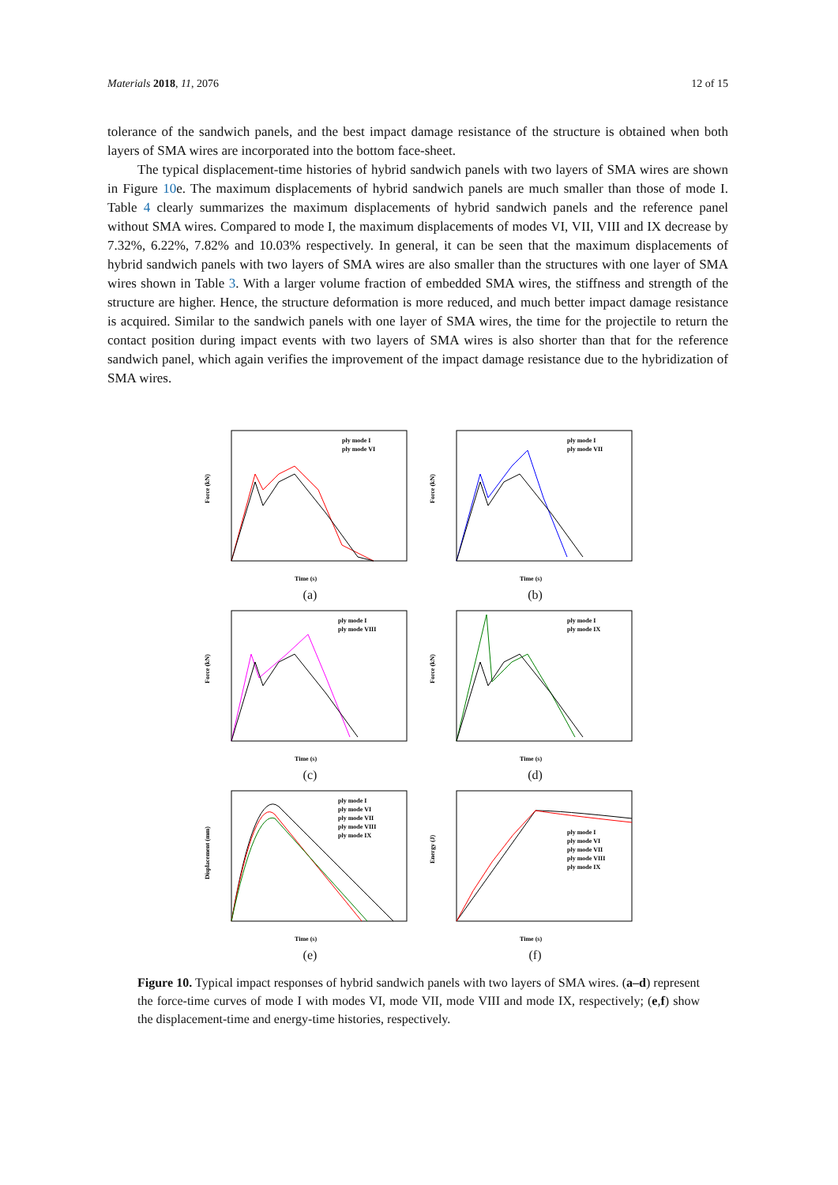Materials 2018, 11, 2076 12 of 15
tolerance of the sandwich panels, and the best impact damage resistance of the structure is obtained when both layers of SMA wires are incorporated into the bottom face-sheet.
The typical displacement-time histories of hybrid sandwich panels with two layers of SMA wires are shown in Figure 10e. The maximum displacements of hybrid sandwich panels are much smaller than those of mode I. Table 4 clearly summarizes the maximum displacements of hybrid sandwich panels and the reference panel without SMA wires. Compared to mode I, the maximum displacements of modes VI, VII, VIII and IX decrease by 7.32%, 6.22%, 7.82% and 10.03% respectively. In general, it can be seen that the maximum displacements of hybrid sandwich panels with two layers of SMA wires are also smaller than the structures with one layer of SMA wires shown in Table 3. With a larger volume fraction of embedded SMA wires, the stiffness and strength of the structure are higher. Hence, the structure deformation is more reduced, and much better impact damage resistance is acquired. Similar to the sandwich panels with one layer of SMA wires, the time for the projectile to return the contact position during impact events with two layers of SMA wires is also shorter than that for the reference sandwich panel, which again verifies the improvement of the impact damage resistance due to the hybridization of SMA wires.
Force (kN)
ply mode I
ply mode VI
Time (s)
(a)
Force (kN)
ply mode I
ply mode VII
Time (s)
(b)
Force (kN)
ply mode I
ply mode VIII
Time (s)
(c)
Force (kN)
ply mode I
ply mode IX
Time (s)
(d)
Displacement (mm)
ply mode I
ply mode VI
ply mode VII
ply mode VIII
ply mode IX
Time (s)
(e)
Energy (J)
ply mode I
ply mode VI
ply mode VII
ply mode VIII
ply mode IX
Time (s)
(f)
Figure 10. Typical impact responses of hybrid sandwich panels with two layers of SMA wires. (a–d) represent the force-time curves of mode I with modes VI, mode VII, mode VIII and mode IX, respectively; (e,f) show the displacement-time and energy-time histories, respectively.